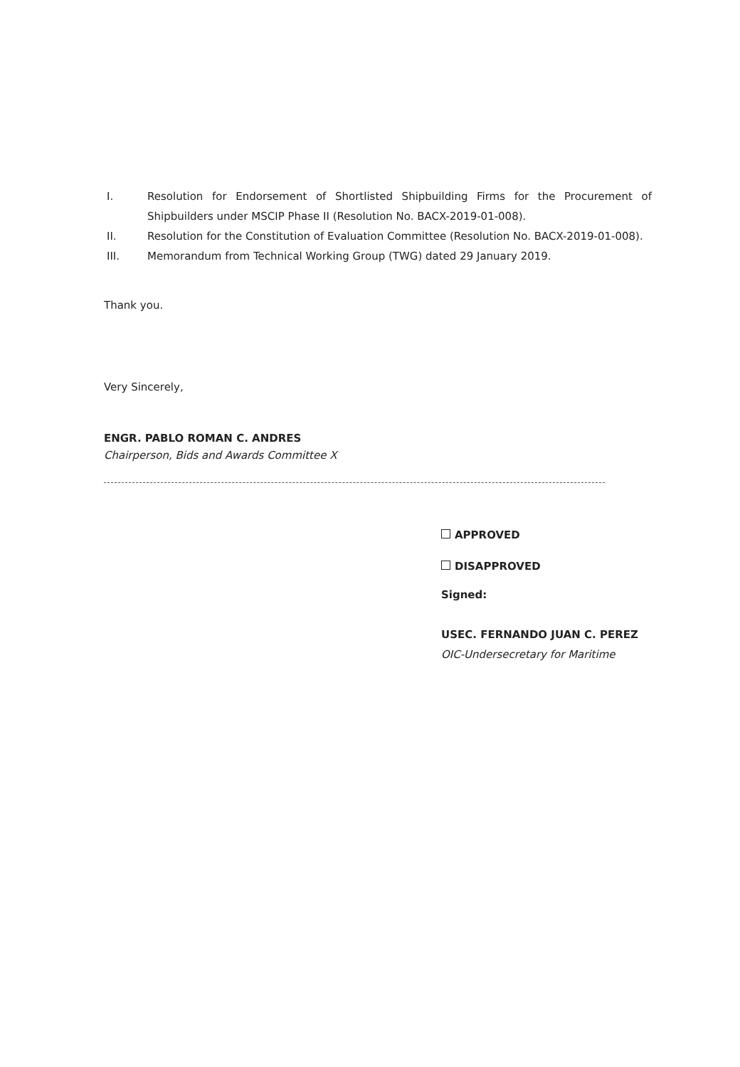I. Resolution for Endorsement of Shortlisted Shipbuilding Firms for the Procurement of Shipbuilders under MSCIP Phase II (Resolution No. BACX-2019-01-008).
II. Resolution for the Constitution of Evaluation Committee (Resolution No. BACX-2019-01-008).
III. Memorandum from Technical Working Group (TWG) dated 29 January 2019.
Thank you.
Very Sincerely,
ENGR. PABLO ROMAN C. ANDRES
Chairperson, Bids and Awards Committee X
APPROVED
DISAPPROVED
Signed:
USEC. FERNANDO JUAN C. PEREZ
OIC-Undersecretary for Maritime